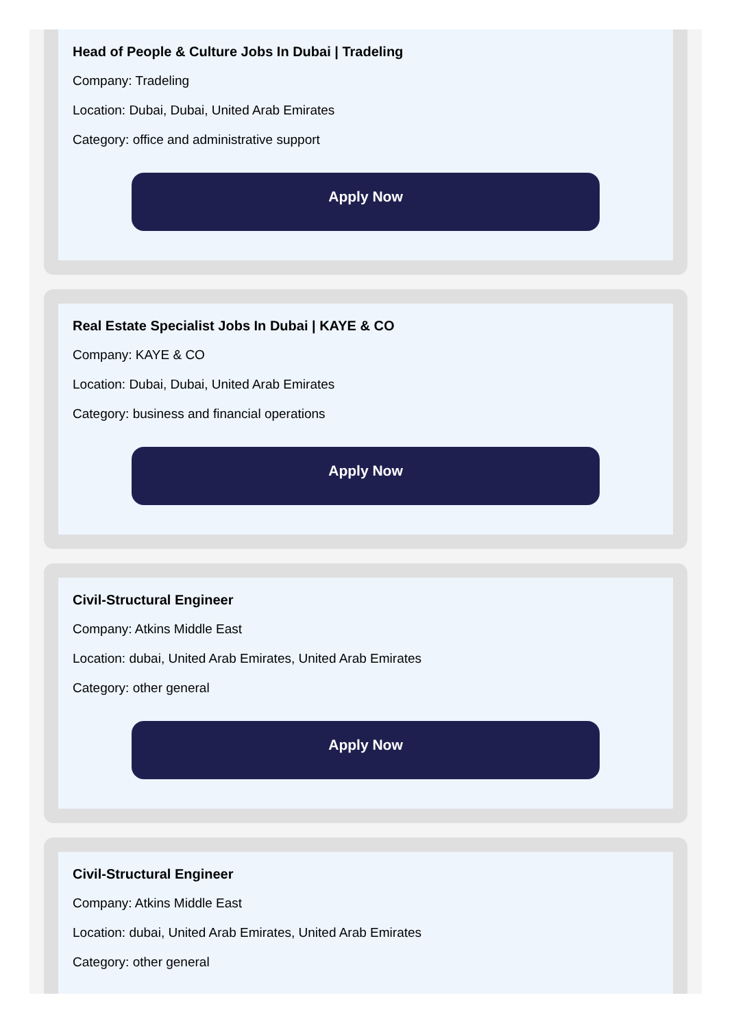Head of People & Culture Jobs In Dubai | Tradeling
Company: Tradeling
Location: Dubai, Dubai, United Arab Emirates
Category: office and administrative support
Apply Now
Real Estate Specialist Jobs In Dubai | KAYE & CO
Company: KAYE & CO
Location: Dubai, Dubai, United Arab Emirates
Category: business and financial operations
Apply Now
Civil-Structural Engineer
Company: Atkins Middle East
Location: dubai, United Arab Emirates, United Arab Emirates
Category: other general
Apply Now
Civil-Structural Engineer
Company: Atkins Middle East
Location: dubai, United Arab Emirates, United Arab Emirates
Category: other general